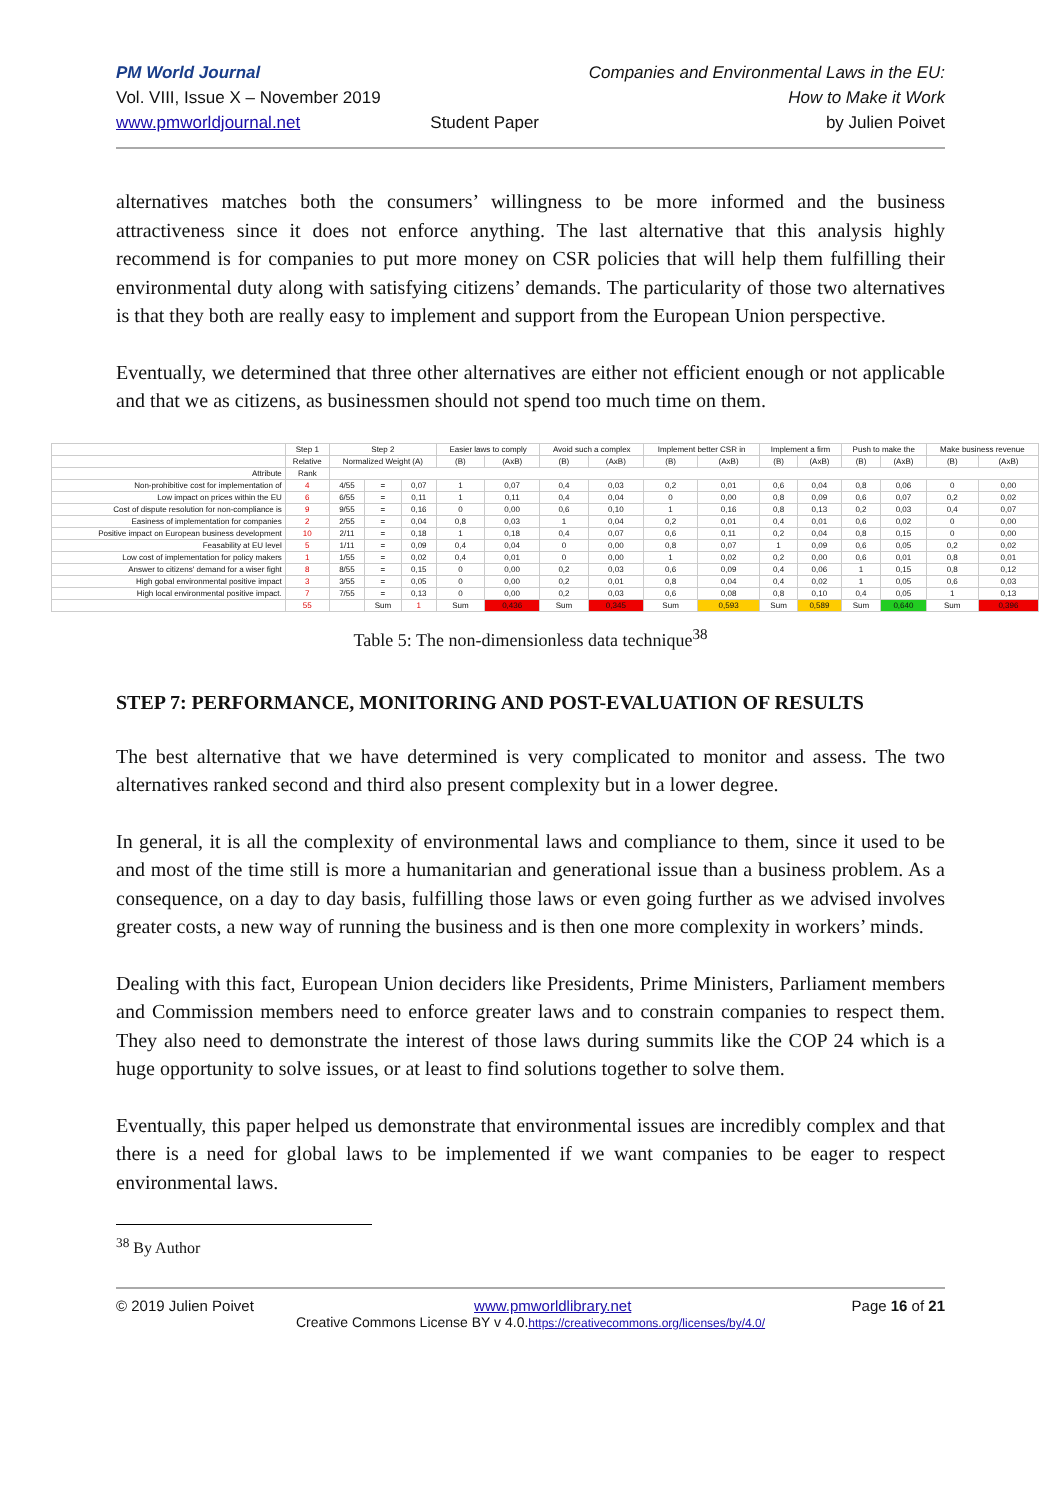PM World Journal
Vol. VIII, Issue X – November 2019
www.pmworldjournal.net
Student Paper Companies and Environmental Laws in the EU:
How to Make it Work
by Julien Poivet
alternatives matches both the consumers’ willingness to be more informed and the business attractiveness since it does not enforce anything. The last alternative that this analysis highly recommend is for companies to put more money on CSR policies that will help them fulfilling their environmental duty along with satisfying citizens’ demands. The particularity of those two alternatives is that they both are really easy to implement and support from the European Union perspective.
Eventually, we determined that three other alternatives are either not efficient enough or not applicable and that we as citizens, as businessmen should not spend too much time on them.
| | Step 1 | Step 2 | | | Easier laws to comply | | Avoid such a complex | | Implement better CSR in | | Implement a firm | | Push to make the | | Make business revenue | |
| --- | --- | --- | --- | --- | --- | --- | --- | --- | --- | --- | --- | --- | --- | --- | --- | --- |
| | Relative | Normalized Weight (A) | | | (B) | (AxB) | (B) | (AxB) | (B) | (AxB) | (B) | (AxB) | (B) | (AxB) | (B) | (AxB) |
| Attribute | Rank | | | | | | | | | | | | | | | |
| Non-prohibitive cost for implementation of | 4 | 4/55 | = | 0,07 | 1 | 0,07 | 0,4 | 0,03 | 0,2 | 0,01 | 0,6 | 0,04 | 0,8 | 0,06 | 0 | 0,00 |
| Low impact on prices within the EU | 6 | 6/55 | = | 0,11 | 1 | 0,11 | 0,4 | 0,04 | 0 | 0,00 | 0,8 | 0,09 | 0,6 | 0,07 | 0,2 | 0,02 |
| Cost of dispute resolution for non-compliance is | 9 | 9/55 | = | 0,16 | 0 | 0,00 | 0,6 | 0,10 | 1 | 0,16 | 0,8 | 0,13 | 0,2 | 0,03 | 0,4 | 0,07 |
| Easiness of implementation for companies | 2 | 2/55 | = | 0,04 | 0,8 | 0,03 | 1 | 0,04 | 0,2 | 0,01 | 0,4 | 0,01 | 0,6 | 0,02 | 0 | 0,00 |
| Positive impact on European business development | 10 | 2/11 | = | 0,18 | 1 | 0,18 | 0,4 | 0,07 | 0,6 | 0,11 | 0,2 | 0,04 | 0,8 | 0,15 | 0 | 0,00 |
| Feasability at EU level | 5 | 1/11 | = | 0,09 | 0,4 | 0,04 | 0 | 0,00 | 0,8 | 0,07 | 1 | 0,09 | 0,6 | 0,05 | 0,2 | 0,02 |
| Low cost of implementation for policy makers | 1 | 1/55 | = | 0,02 | 0,4 | 0,01 | 0 | 0,00 | 1 | 0,02 | 0,2 | 0,00 | 0,6 | 0,01 | 0,8 | 0,01 |
| Answer to citizens' demand for a wiser fight | 8 | 8/55 | = | 0,15 | 0 | 0,00 | 0,2 | 0,03 | 0,6 | 0,09 | 0,4 | 0,06 | 1 | 0,15 | 0,8 | 0,12 |
| High gobal environmental positive impact | 3 | 3/55 | = | 0,05 | 0 | 0,00 | 0,2 | 0,01 | 0,8 | 0,04 | 0,4 | 0,02 | 1 | 0,05 | 0,6 | 0,03 |
| High local environmental positive impact. | 7 | 7/55 | = | 0,13 | 0 | 0,00 | 0,2 | 0,03 | 0,6 | 0,08 | 0,8 | 0,10 | 0,4 | 0,05 | 1 | 0,13 |
| | 55 | | Sum | 1 | Sum | 0,436 | Sum | 0,345 | Sum | 0,593 | Sum | 0,589 | Sum | 0,640 | Sum | 0,396 |
Table 5: The non-dimensionless data technique<sup>38</sup>
STEP 7: PERFORMANCE, MONITORING AND POST-EVALUATION OF RESULTS
The best alternative that we have determined is very complicated to monitor and assess. The two alternatives ranked second and third also present complexity but in a lower degree.
In general, it is all the complexity of environmental laws and compliance to them, since it used to be and most of the time still is more a humanitarian and generational issue than a business problem. As a consequence, on a day to day basis, fulfilling those laws or even going further as we advised involves greater costs, a new way of running the business and is then one more complexity in workers’ minds.
Dealing with this fact, European Union deciders like Presidents, Prime Ministers, Parliament members and Commission members need to enforce greater laws and to constrain companies to respect them. They also need to demonstrate the interest of those laws during summits like the COP 24 which is a huge opportunity to solve issues, or at least to find solutions together to solve them.
Eventually, this paper helped us demonstrate that environmental issues are incredibly complex and that there is a need for global laws to be implemented if we want companies to be eager to respect environmental laws.
<sup>38</sup> By Author
© 2019 Julien Poivet www.pmworldlibrary.net Page 16 of 21
Creative Commons License BY v 4.0.https://creativecommons.org/licenses/by/4.0/